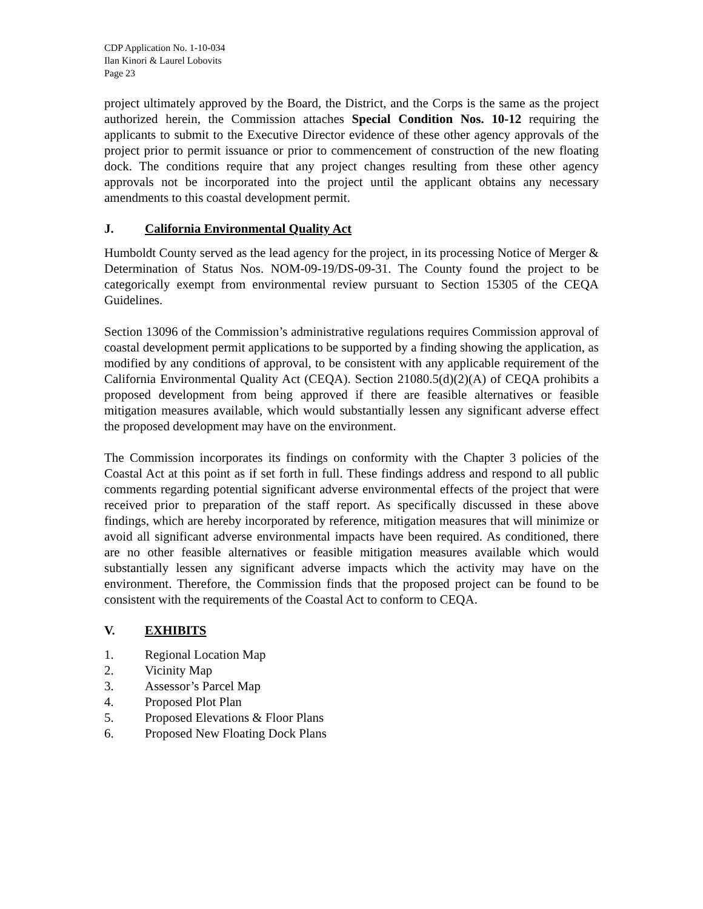CDP Application No. 1-10-034
Ilan Kinori & Laurel Lobovits
Page 23
project ultimately approved by the Board, the District, and the Corps is the same as the project authorized herein, the Commission attaches Special Condition Nos. 10-12 requiring the applicants to submit to the Executive Director evidence of these other agency approvals of the project prior to permit issuance or prior to commencement of construction of the new floating dock. The conditions require that any project changes resulting from these other agency approvals not be incorporated into the project until the applicant obtains any necessary amendments to this coastal development permit.
J. California Environmental Quality Act
Humboldt County served as the lead agency for the project, in its processing Notice of Merger & Determination of Status Nos. NOM-09-19/DS-09-31. The County found the project to be categorically exempt from environmental review pursuant to Section 15305 of the CEQA Guidelines.
Section 13096 of the Commission’s administrative regulations requires Commission approval of coastal development permit applications to be supported by a finding showing the application, as modified by any conditions of approval, to be consistent with any applicable requirement of the California Environmental Quality Act (CEQA). Section 21080.5(d)(2)(A) of CEQA prohibits a proposed development from being approved if there are feasible alternatives or feasible mitigation measures available, which would substantially lessen any significant adverse effect the proposed development may have on the environment.
The Commission incorporates its findings on conformity with the Chapter 3 policies of the Coastal Act at this point as if set forth in full. These findings address and respond to all public comments regarding potential significant adverse environmental effects of the project that were received prior to preparation of the staff report. As specifically discussed in these above findings, which are hereby incorporated by reference, mitigation measures that will minimize or avoid all significant adverse environmental impacts have been required. As conditioned, there are no other feasible alternatives or feasible mitigation measures available which would substantially lessen any significant adverse impacts which the activity may have on the environment. Therefore, the Commission finds that the proposed project can be found to be consistent with the requirements of the Coastal Act to conform to CEQA.
V. EXHIBITS
1. Regional Location Map
2. Vicinity Map
3. Assessor’s Parcel Map
4. Proposed Plot Plan
5. Proposed Elevations & Floor Plans
6. Proposed New Floating Dock Plans